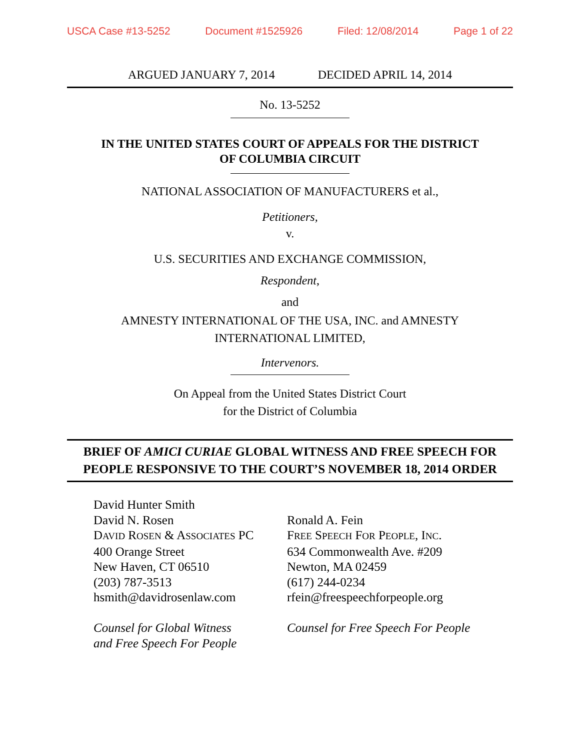USCA Case #13-5252 Document #1525926 Filed: 12/08/2014 Page 1 of 22
ARGUED JANUARY 7, 2014 DECIDED APRIL 14, 2014
No. 13-5252
IN THE UNITED STATES COURT OF APPEALS FOR THE DISTRICT
OF COLUMBIA CIRCUIT
NATIONAL ASSOCIATION OF MANUFACTURERS et al.,
Petitioners,
v.
U.S. SECURITIES AND EXCHANGE COMMISSION,
Respondent,
and
AMNESTY INTERNATIONAL OF THE USA, INC. and AMNESTY
INTERNATIONAL LIMITED,
Intervenors.
On Appeal from the United States District Court
for the District of Columbia
BRIEF OF AMICI CURIAE GLOBAL WITNESS AND FREE SPEECH FOR
PEOPLE RESPONSIVE TO THE COURT’S NOVEMBER 18, 2014 ORDER
David Hunter Smith
David N. Rosen
DAVID ROSEN & ASSOCIATES PC
400 Orange Street
New Haven, CT 06510
(203) 787-3513
hsmith@davidrosenlaw.com
Counsel for Global Witness
and Free Speech For People
Ronald A. Fein
FREE SPEECH FOR PEOPLE, INC.
634 Commonwealth Ave. #209
Newton, MA 02459
(617) 244-0234
rfein@freespeechforpeople.org
Counsel for Free Speech For People